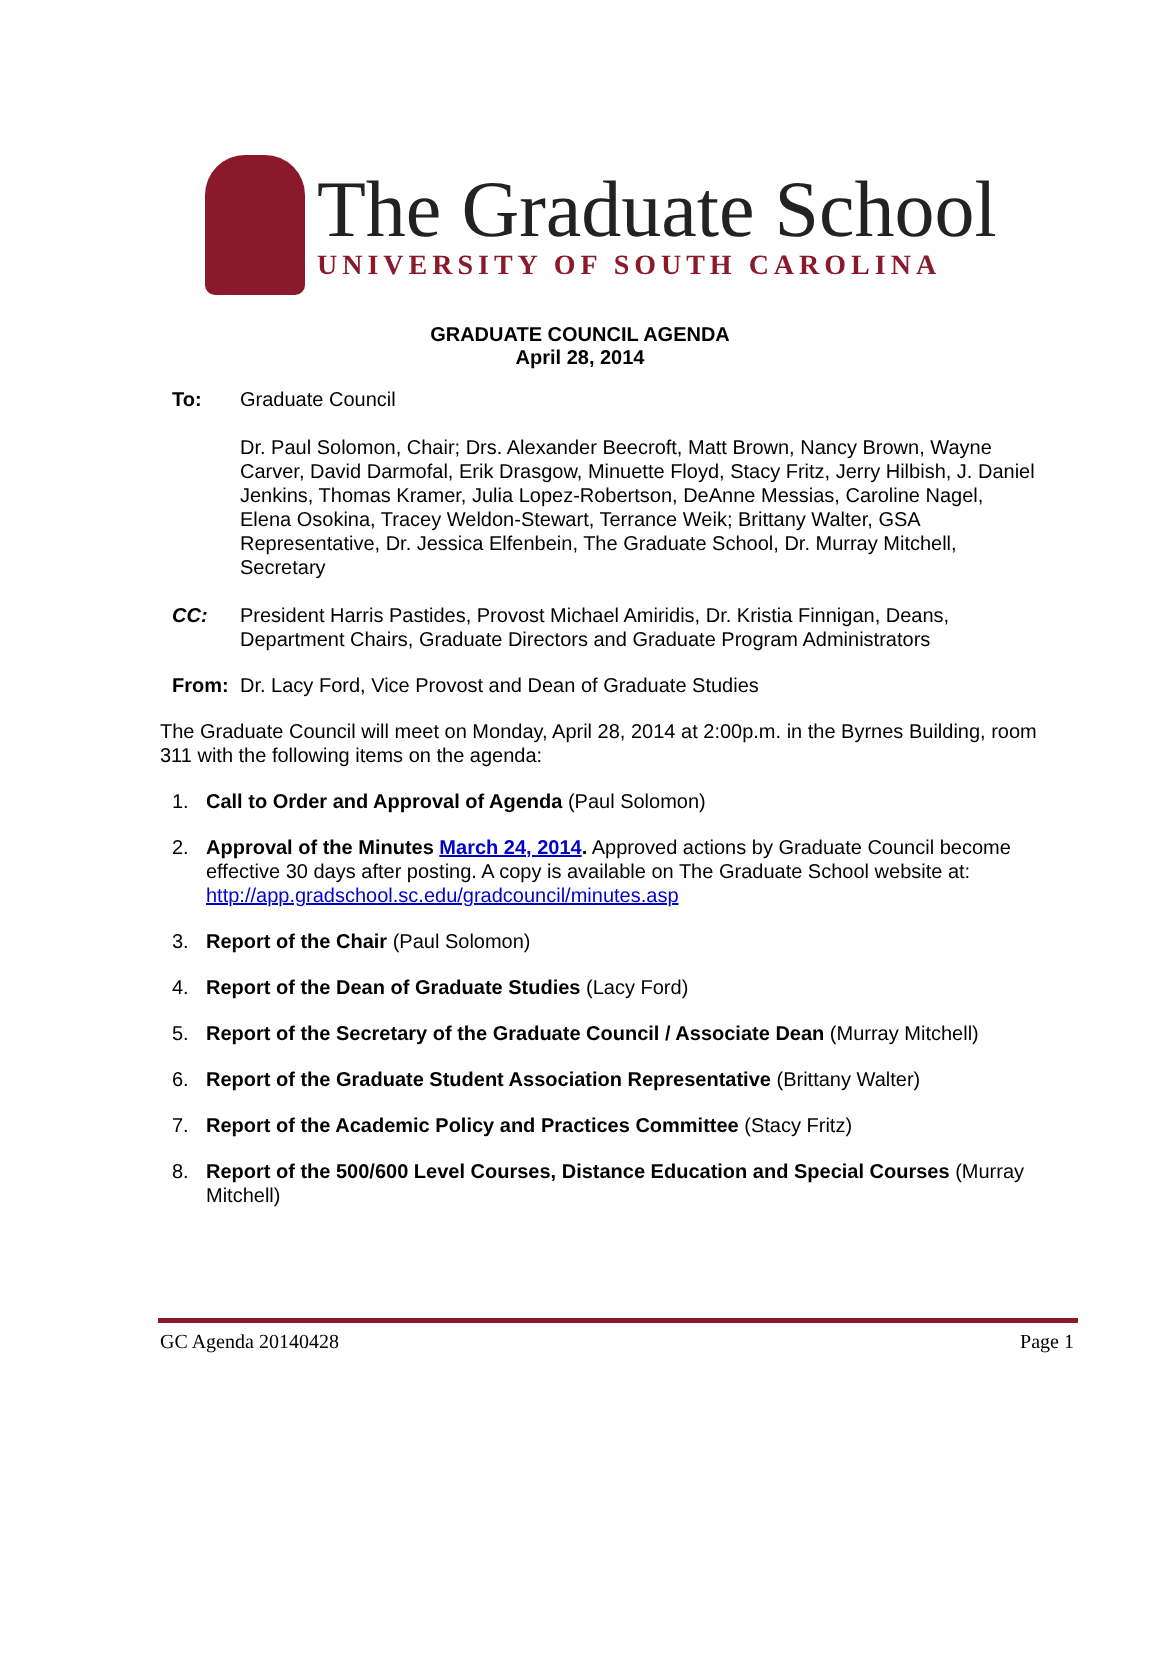The Graduate School
UNIVERSITY OF SOUTH CAROLINA
GRADUATE COUNCIL AGENDA
April 28, 2014
To: Graduate Council
Dr. Paul Solomon, Chair; Drs. Alexander Beecroft, Matt Brown, Nancy Brown, Wayne Carver, David Darmofal, Erik Drasgow, Minuette Floyd, Stacy Fritz, Jerry Hilbish, J. Daniel Jenkins, Thomas Kramer, Julia Lopez-Robertson, DeAnne Messias, Caroline Nagel, Elena Osokina, Tracey Weldon-Stewart, Terrance Weik; Brittany Walter, GSA Representative, Dr. Jessica Elfenbein, The Graduate School, Dr. Murray Mitchell, Secretary
CC: President Harris Pastides, Provost Michael Amiridis, Dr. Kristia Finnigan, Deans, Department Chairs, Graduate Directors and Graduate Program Administrators
From: Dr. Lacy Ford, Vice Provost and Dean of Graduate Studies
The Graduate Council will meet on Monday, April 28, 2014 at 2:00p.m. in the Byrnes Building, room 311 with the following items on the agenda:
1. Call to Order and Approval of Agenda (Paul Solomon)
2. Approval of the Minutes March 24, 2014. Approved actions by Graduate Council become effective 30 days after posting. A copy is available on The Graduate School website at: http://app.gradschool.sc.edu/gradcouncil/minutes.asp
3. Report of the Chair (Paul Solomon)
4. Report of the Dean of Graduate Studies (Lacy Ford)
5. Report of the Secretary of the Graduate Council / Associate Dean (Murray Mitchell)
6. Report of the Graduate Student Association Representative (Brittany Walter)
7. Report of the Academic Policy and Practices Committee (Stacy Fritz)
8. Report of the 500/600 Level Courses, Distance Education and Special Courses (Murray Mitchell)
GC Agenda 20140428 Page 1